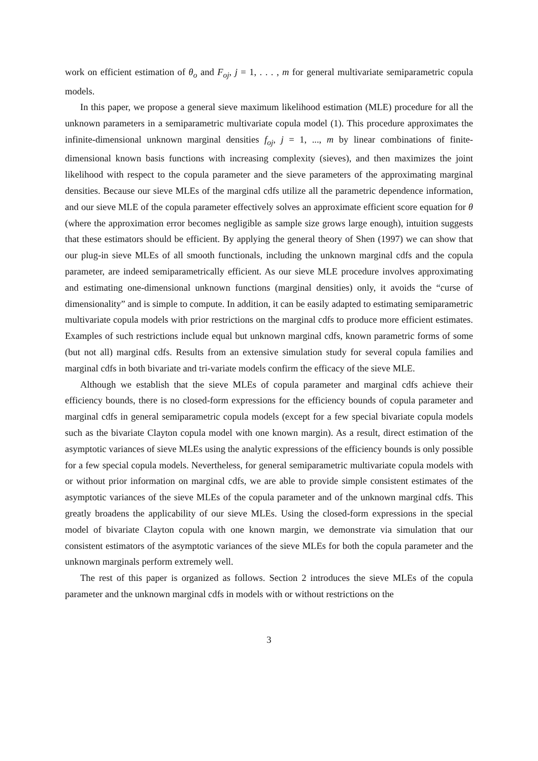work on efficient estimation of θ<sub>o</sub> and F<sub>oj</sub>, j = 1, . . . , m for general multivariate semiparametric copula models.
In this paper, we propose a general sieve maximum likelihood estimation (MLE) procedure for all the unknown parameters in a semiparametric multivariate copula model (1). This procedure approximates the infinite-dimensional unknown marginal densities f<sub>oj</sub>, j = 1, ..., m by linear combinations of finite-dimensional known basis functions with increasing complexity (sieves), and then maximizes the joint likelihood with respect to the copula parameter and the sieve parameters of the approximating marginal densities. Because our sieve MLEs of the marginal cdfs utilize all the parametric dependence information, and our sieve MLE of the copula parameter effectively solves an approximate efficient score equation for θ (where the approximation error becomes negligible as sample size grows large enough), intuition suggests that these estimators should be efficient. By applying the general theory of Shen (1997) we can show that our plug-in sieve MLEs of all smooth functionals, including the unknown marginal cdfs and the copula parameter, are indeed semiparametrically efficient. As our sieve MLE procedure involves approximating and estimating one-dimensional unknown functions (marginal densities) only, it avoids the “curse of dimensionality” and is simple to compute. In addition, it can be easily adapted to estimating semiparametric multivariate copula models with prior restrictions on the marginal cdfs to produce more efficient estimates. Examples of such restrictions include equal but unknown marginal cdfs, known parametric forms of some (but not all) marginal cdfs. Results from an extensive simulation study for several copula families and marginal cdfs in both bivariate and tri-variate models confirm the efficacy of the sieve MLE.
Although we establish that the sieve MLEs of copula parameter and marginal cdfs achieve their efficiency bounds, there is no closed-form expressions for the efficiency bounds of copula parameter and marginal cdfs in general semiparametric copula models (except for a few special bivariate copula models such as the bivariate Clayton copula model with one known margin). As a result, direct estimation of the asymptotic variances of sieve MLEs using the analytic expressions of the efficiency bounds is only possible for a few special copula models. Nevertheless, for general semiparametric multivariate copula models with or without prior information on marginal cdfs, we are able to provide simple consistent estimates of the asymptotic variances of the sieve MLEs of the copula parameter and of the unknown marginal cdfs. This greatly broadens the applicability of our sieve MLEs. Using the closed-form expressions in the special model of bivariate Clayton copula with one known margin, we demonstrate via simulation that our consistent estimators of the asymptotic variances of the sieve MLEs for both the copula parameter and the unknown marginals perform extremely well.
The rest of this paper is organized as follows. Section 2 introduces the sieve MLEs of the copula parameter and the unknown marginal cdfs in models with or without restrictions on the
3